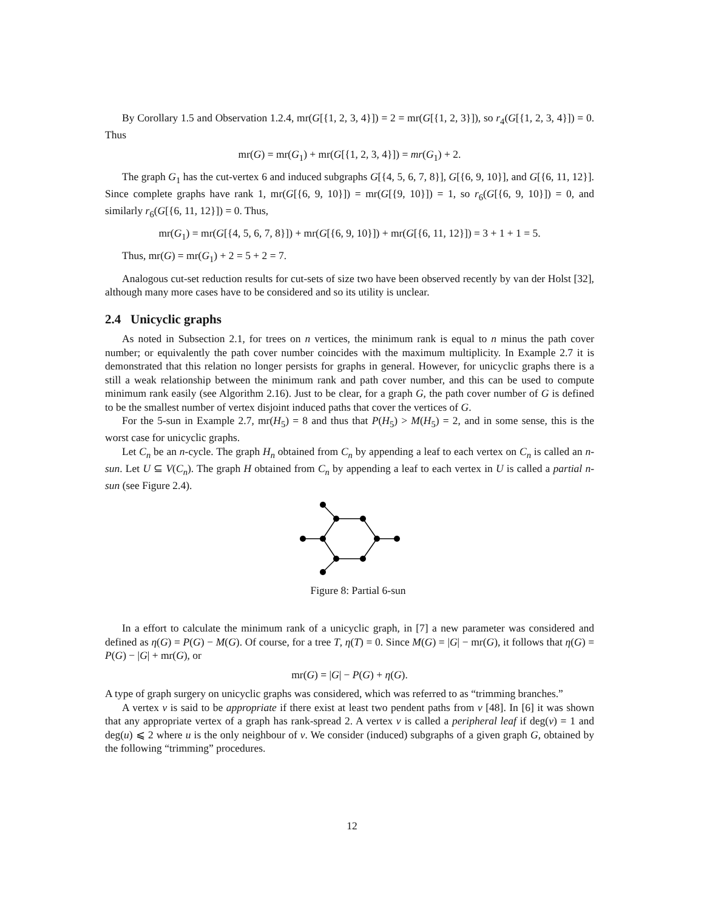By Corollary 1.5 and Observation 1.2.4, mr(G[{1, 2, 3, 4}]) = 2 = mr(G[{1, 2, 3}]), so r<sub>4</sub>(G[{1, 2, 3, 4}]) = 0. Thus
mr(G) = mr(G<sub>1</sub>) + mr(G[{1, 2, 3, 4}]) = mr(G<sub>1</sub>) + 2.
The graph G<sub>1</sub> has the cut-vertex 6 and induced subgraphs G[{4, 5, 6, 7, 8}], G[{6, 9, 10}], and G[{6, 11, 12}]. Since complete graphs have rank 1, mr(G[{6, 9, 10}]) = mr(G[{9, 10}]) = 1, so r<sub>6</sub>(G[{6, 9, 10}]) = 0, and similarly r<sub>6</sub>(G[{6, 11, 12}]) = 0. Thus,
mr(G<sub>1</sub>) = mr(G[{4, 5, 6, 7, 8}]) + mr(G[{6, 9, 10}]) + mr(G[{6, 11, 12}]) = 3 + 1 + 1 = 5.
Thus, mr(G) = mr(G<sub>1</sub>) + 2 = 5 + 2 = 7.
Analogous cut-set reduction results for cut-sets of size two have been observed recently by van der Holst [32], although many more cases have to be considered and so its utility is unclear.
2.4 Unicyclic graphs
As noted in Subsection 2.1, for trees on n vertices, the minimum rank is equal to n minus the path cover number; or equivalently the path cover number coincides with the maximum multiplicity. In Example 2.7 it is demonstrated that this relation no longer persists for graphs in general. However, for unicyclic graphs there is a still a weak relationship between the minimum rank and path cover number, and this can be used to compute minimum rank easily (see Algorithm 2.16). Just to be clear, for a graph G, the path cover number of G is defined to be the smallest number of vertex disjoint induced paths that cover the vertices of G.
For the 5-sun in Example 2.7, mr(H<sub>5</sub>) = 8 and thus that P(H<sub>5</sub>) > M(H<sub>5</sub>) = 2, and in some sense, this is the worst case for unicyclic graphs.
Let C<sub>n</sub> be an n-cycle. The graph H<sub>n</sub> obtained from C<sub>n</sub> by appending a leaf to each vertex on C<sub>n</sub> is called an n-sun. Let U ⊆ V(C<sub>n</sub>). The graph H obtained from C<sub>n</sub> by appending a leaf to each vertex in U is called a partial n-sun (see Figure 2.4).
Figure 8: Partial 6-sun
In a effort to calculate the minimum rank of a unicyclic graph, in [7] a new parameter was considered and defined as η(G) = P(G) − M(G). Of course, for a tree T, η(T) = 0. Since M(G) = |G| − mr(G), it follows that η(G) = P(G) − |G| + mr(G), or
mr(G) = |G| − P(G) + η(G).
A type of graph surgery on unicyclic graphs was considered, which was referred to as “trimming branches.”
A vertex v is said to be appropriate if there exist at least two pendent paths from v [48]. In [6] it was shown that any appropriate vertex of a graph has rank-spread 2. A vertex v is called a peripheral leaf if deg(v) = 1 and deg(u) ⩽ 2 where u is the only neighbour of v. We consider (induced) subgraphs of a given graph G, obtained by the following “trimming” procedures.
12